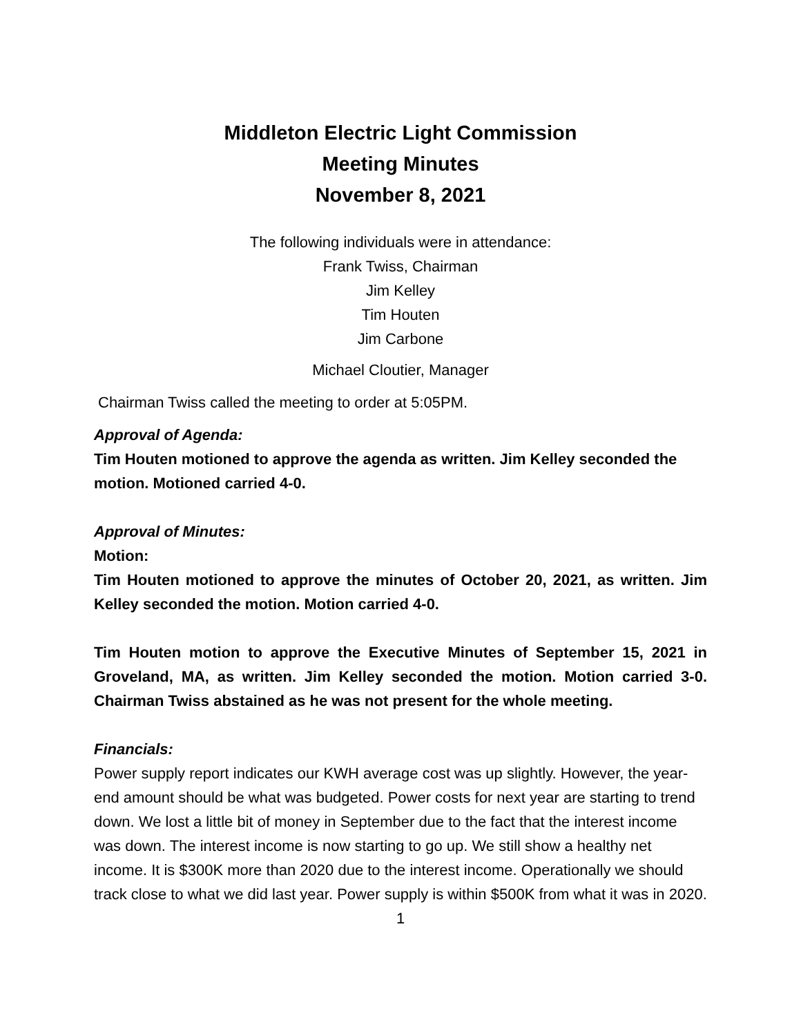Middleton Electric Light Commission
Meeting Minutes
November 8, 2021
The following individuals were in attendance:
Frank Twiss, Chairman
Jim Kelley
Tim Houten
Jim Carbone
Michael Cloutier, Manager
Chairman Twiss called the meeting to order at 5:05PM.
Approval of Agenda:
Tim Houten motioned to approve the agenda as written. Jim Kelley seconded the motion. Motioned carried 4-0.
Approval of Minutes:
Motion:
Tim Houten motioned to approve the minutes of October 20, 2021, as written. Jim Kelley seconded the motion. Motion carried 4-0.
Tim Houten motion to approve the Executive Minutes of September 15, 2021 in Groveland, MA, as written. Jim Kelley seconded the motion. Motion carried 3-0. Chairman Twiss abstained as he was not present for the whole meeting.
Financials:
Power supply report indicates our KWH average cost was up slightly. However, the year-end amount should be what was budgeted. Power costs for next year are starting to trend down. We lost a little bit of money in September due to the fact that the interest income was down. The interest income is now starting to go up. We still show a healthy net income. It is $300K more than 2020 due to the interest income. Operationally we should track close to what we did last year. Power supply is within $500K from what it was in 2020.
1